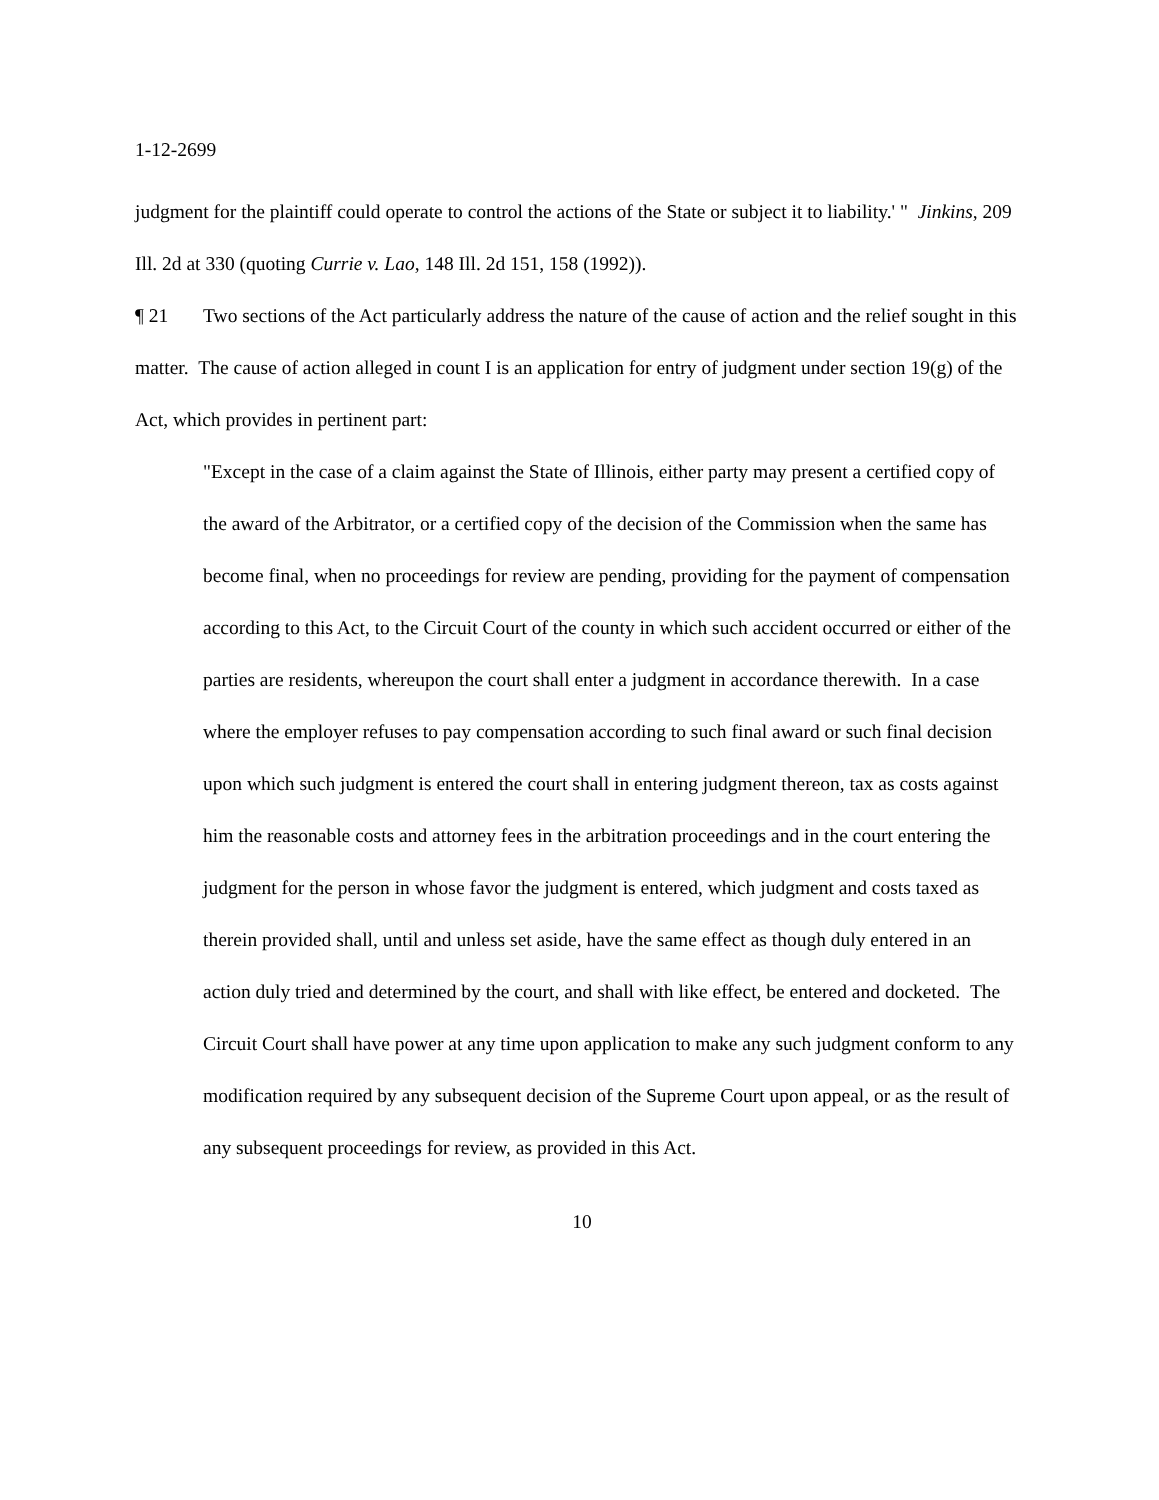1-12-2699
judgment for the plaintiff could operate to control the actions of the State or subject it to liability.' " Jinkins, 209 Ill. 2d at 330 (quoting Currie v. Lao, 148 Ill. 2d 151, 158 (1992)).
¶ 21 Two sections of the Act particularly address the nature of the cause of action and the relief sought in this matter. The cause of action alleged in count I is an application for entry of judgment under section 19(g) of the Act, which provides in pertinent part:
"Except in the case of a claim against the State of Illinois, either party may present a certified copy of the award of the Arbitrator, or a certified copy of the decision of the Commission when the same has become final, when no proceedings for review are pending, providing for the payment of compensation according to this Act, to the Circuit Court of the county in which such accident occurred or either of the parties are residents, whereupon the court shall enter a judgment in accordance therewith. In a case where the employer refuses to pay compensation according to such final award or such final decision upon which such judgment is entered the court shall in entering judgment thereon, tax as costs against him the reasonable costs and attorney fees in the arbitration proceedings and in the court entering the judgment for the person in whose favor the judgment is entered, which judgment and costs taxed as therein provided shall, until and unless set aside, have the same effect as though duly entered in an action duly tried and determined by the court, and shall with like effect, be entered and docketed. The Circuit Court shall have power at any time upon application to make any such judgment conform to any modification required by any subsequent decision of the Supreme Court upon appeal, or as the result of any subsequent proceedings for review, as provided in this Act.
10